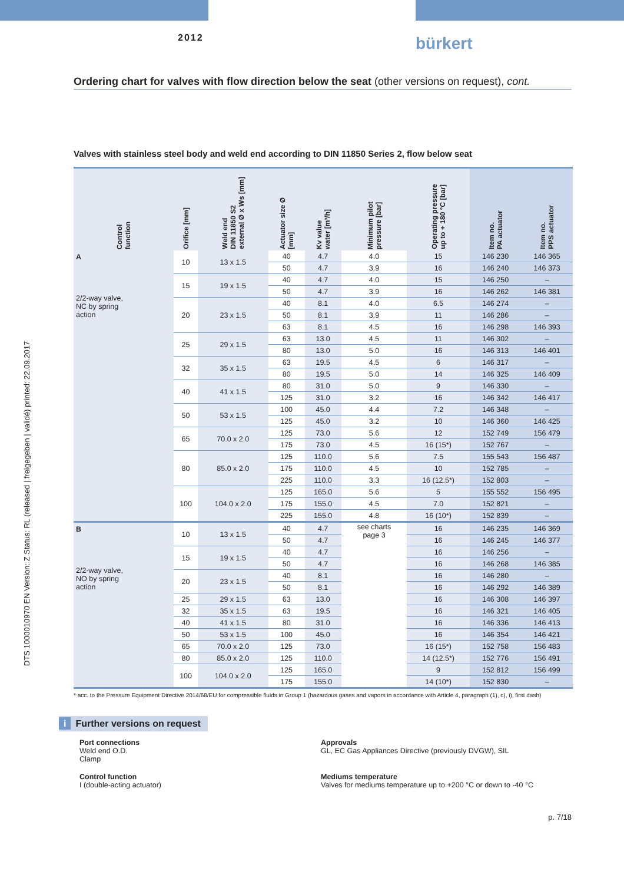2012
bürkert
DTS 1000010970 EN Version: Z Status: RL (released | freigegeben | validé) printed: 22.09.2017
Ordering chart for valves with flow direction below the seat (other versions on request), cont.
Valves with stainless steel body and weld end according to DIN 11850 Series 2, flow below seat
| Control function | Orifice [mm] | Weld end DIN 11850 S2 external Ø x Ws [mm] | Actuator size Ø [mm] | Kv value water [m³/h] | Minimum pilot pressure [bar] | Operating pressure up to + 180 °C [bar] | Item no. PA actuator | Item no. PPS actuator |
| --- | --- | --- | --- | --- | --- | --- | --- | --- |
| A 2/2-way valve, NC by spring action | 10 | 13 x 1.5 | 40 | 4.7 | 4.0 | 15 | 146 230 | 146 365 |
| | | | 50 | 4.7 | 3.9 | 16 | 146 240 | 146 373 |
| | 15 | 19 x 1.5 | 40 | 4.7 | 4.0 | 15 | 146 250 | – |
| | | | 50 | 4.7 | 3.9 | 16 | 146 262 | 146 381 |
| | 20 | 23 x 1.5 | 40 | 8.1 | 4.0 | 6.5 | 146 274 | – |
| | | | 50 | 8.1 | 3.9 | 11 | 146 286 | – |
| | | | 63 | 8.1 | 4.5 | 16 | 146 298 | 146 393 |
| | 25 | 29 x 1.5 | 63 | 13.0 | 4.5 | 11 | 146 302 | – |
| | | | 80 | 13.0 | 5.0 | 16 | 146 313 | 146 401 |
| | 32 | 35 x 1.5 | 63 | 19.5 | 4.5 | 6 | 146 317 | – |
| | | | 80 | 19.5 | 5.0 | 14 | 146 325 | 146 409 |
| | 40 | 41 x 1.5 | 80 | 31.0 | 5.0 | 9 | 146 330 | – |
| | | | 125 | 31.0 | 3.2 | 16 | 146 342 | 146 417 |
| | 50 | 53 x 1.5 | 100 | 45.0 | 4.4 | 7.2 | 146 348 | – |
| | | | 125 | 45.0 | 3.2 | 10 | 146 360 | 146 425 |
| | 65 | 70.0 x 2.0 | 125 | 73.0 | 5.6 | 12 | 152 749 | 156 479 |
| | | | 175 | 73.0 | 4.5 | 16 (15*) | 152 767 | – |
| | 80 | 85.0 x 2.0 | 125 | 110.0 | 5.6 | 7.5 | 155 543 | 156 487 |
| | | | 175 | 110.0 | 4.5 | 10 | 152 785 | – |
| | | | 225 | 110.0 | 3.3 | 16 (12.5*) | 152 803 | – |
| | 100 | 104.0 x 2.0 | 125 | 165.0 | 5.6 | 5 | 155 552 | 156 495 |
| | | | 175 | 155.0 | 4.5 | 7.0 | 152 821 | – |
| | | | 225 | 155.0 | 4.8 | 16 (10*) | 152 839 | – |
| B 2/2-way valve, NO by spring action | 10 | 13 x 1.5 | 40 | 4.7 | see charts page 3 | 16 | 146 235 | 146 369 |
| | | | 50 | 4.7 | | 16 | 146 245 | 146 377 |
| | 15 | 19 x 1.5 | 40 | 4.7 | | 16 | 146 256 | – |
| | | | 50 | 4.7 | | 16 | 146 268 | 146 385 |
| | 20 | 23 x 1.5 | 40 | 8.1 | | 16 | 146 280 | – |
| | | | 50 | 8.1 | | 16 | 146 292 | 146 389 |
| | 25 | 29 x 1.5 | 63 | 13.0 | | 16 | 146 308 | 146 397 |
| | 32 | 35 x 1.5 | 63 | 19.5 | | 16 | 146 321 | 146 405 |
| | 40 | 41 x 1.5 | 80 | 31.0 | | 16 | 146 336 | 146 413 |
| | 50 | 53 x 1.5 | 100 | 45.0 | | 16 | 146 354 | 146 421 |
| | 65 | 70.0 x 2.0 | 125 | 73.0 | | 16 (15*) | 152 758 | 156 483 |
| | 80 | 85.0 x 2.0 | 125 | 110.0 | | 14 (12.5*) | 152 776 | 156 491 |
| | 100 | 104.0 x 2.0 | 125 | 165.0 | | 9 | 152 812 | 156 499 |
| | | | 175 | 155.0 | | 14 (10*) | 152 830 | – |
* acc. to the Pressure Equipment Directive 2014/68/EU for compressible fluids in Group 1 (hazardous gases and vapors in accordance with Article 4, paragraph (1), c), i), first dash)
i Further versions on request
Port connections
Weld end O.D.
Clamp
Approvals
GL, EC Gas Appliances Directive (previously DVGW), SIL
Control function
I (double-acting actuator)
Mediums temperature
Valves for mediums temperature up to +200 °C or down to -40 °C
p. 7/18